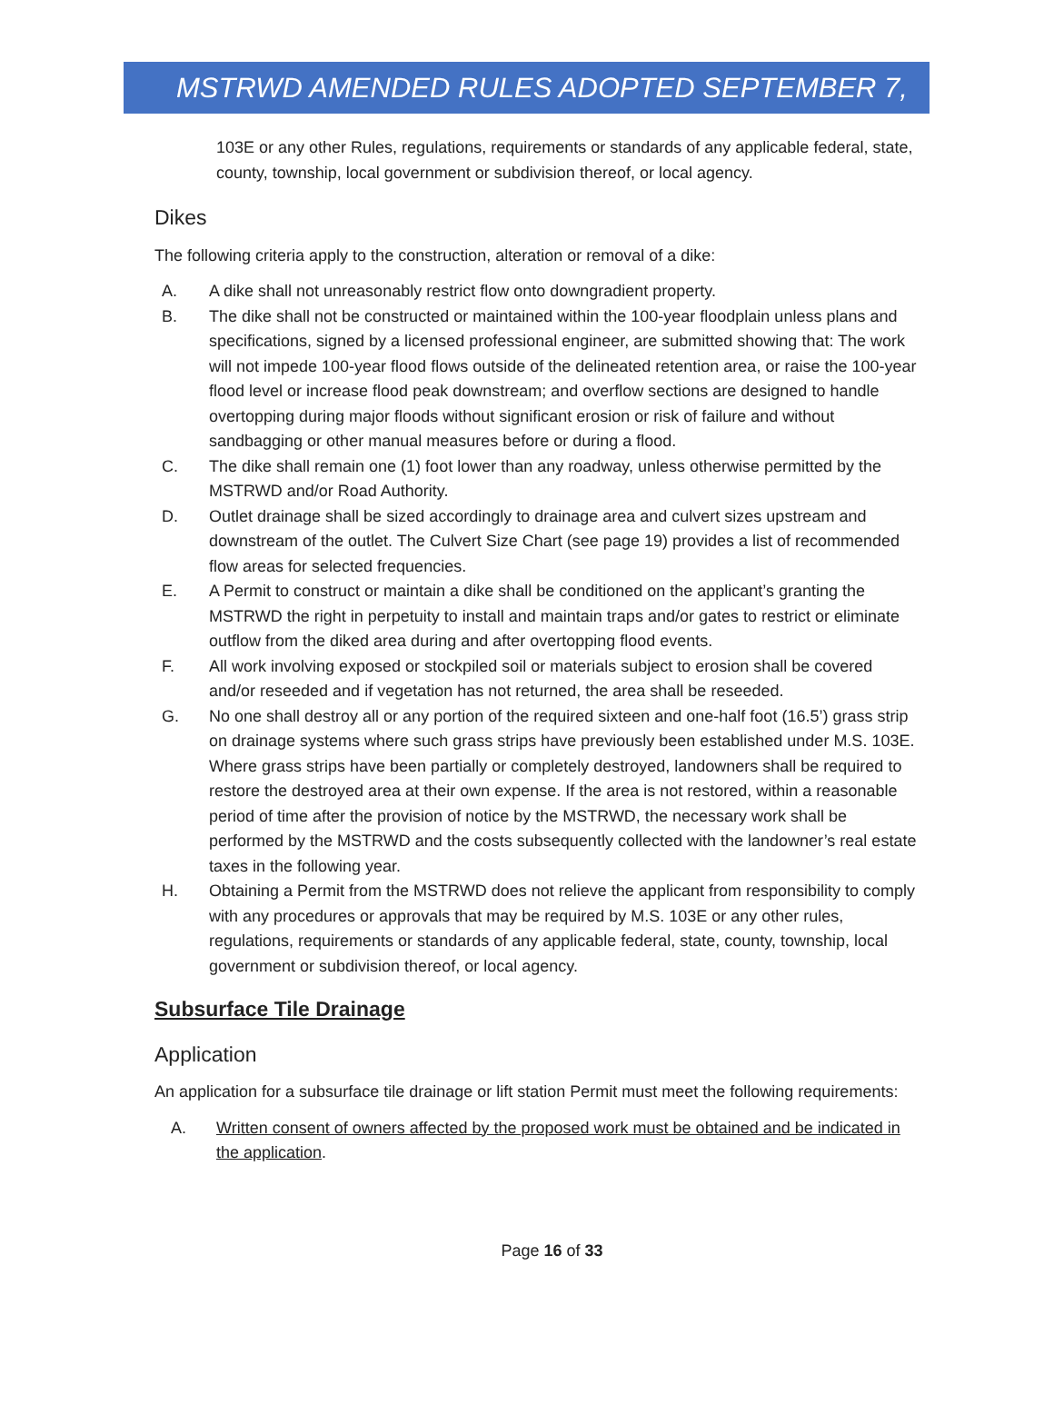MSTRWD AMENDED RULES ADOPTED SEPTEMBER 7, 2021
103E or any other Rules, regulations, requirements or standards of any applicable federal, state, county, township, local government or subdivision thereof, or local agency.
Dikes
The following criteria apply to the construction, alteration or removal of a dike:
A. A dike shall not unreasonably restrict flow onto downgradient property.
B. The dike shall not be constructed or maintained within the 100-year floodplain unless plans and specifications, signed by a licensed professional engineer, are submitted showing that: The work will not impede 100-year flood flows outside of the delineated retention area, or raise the 100-year flood level or increase flood peak downstream; and overflow sections are designed to handle overtopping during major floods without significant erosion or risk of failure and without sandbagging or other manual measures before or during a flood.
C. The dike shall remain one (1) foot lower than any roadway, unless otherwise permitted by the MSTRWD and/or Road Authority.
D. Outlet drainage shall be sized accordingly to drainage area and culvert sizes upstream and downstream of the outlet. The Culvert Size Chart (see page 19) provides a list of recommended flow areas for selected frequencies.
E. A Permit to construct or maintain a dike shall be conditioned on the applicant’s granting the MSTRWD the right in perpetuity to install and maintain traps and/or gates to restrict or eliminate outflow from the diked area during and after overtopping flood events.
F. All work involving exposed or stockpiled soil or materials subject to erosion shall be covered and/or reseeded and if vegetation has not returned, the area shall be reseeded.
G. No one shall destroy all or any portion of the required sixteen and one-half foot (16.5’) grass strip on drainage systems where such grass strips have previously been established under M.S. 103E. Where grass strips have been partially or completely destroyed, landowners shall be required to restore the destroyed area at their own expense. If the area is not restored, within a reasonable period of time after the provision of notice by the MSTRWD, the necessary work shall be performed by the MSTRWD and the costs subsequently collected with the landowner’s real estate taxes in the following year.
H. Obtaining a Permit from the MSTRWD does not relieve the applicant from responsibility to comply with any procedures or approvals that may be required by M.S. 103E or any other rules, regulations, requirements or standards of any applicable federal, state, county, township, local government or subdivision thereof, or local agency.
Subsurface Tile Drainage
Application
An application for a subsurface tile drainage or lift station Permit must meet the following requirements:
A. Written consent of owners affected by the proposed work must be obtained and be indicated in the application.
Page 16 of 33